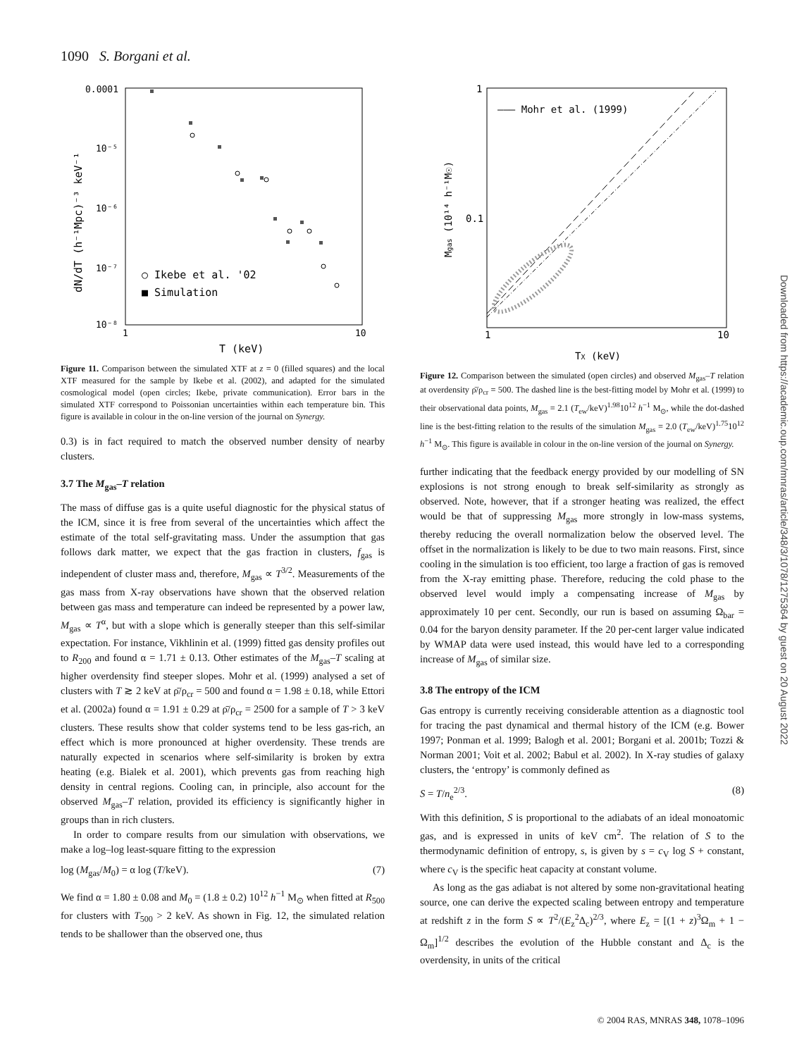1090 S. Borgani et al.
0.0001
10⁻⁵
10⁻⁶
10⁻⁷
10⁻⁸
1
10
T (keV)
○ Ikebe et al. '02
■ Simulation
dN/dT (h⁻¹Mpc)⁻³ keV⁻¹
Figure 11. Comparison between the simulated XTF at z = 0 (filled squares) and the local XTF measured for the sample by Ikebe et al. (2002), and adapted for the simulated cosmological model (open circles; Ikebe, private communication). Error bars in the simulated XTF correspond to Poissonian uncertainties within each temperature bin. This figure is available in colour in the on-line version of the journal on Synergy.
0.3) is in fact required to match the observed number density of nearby clusters.
3.7 The M<sub>gas</sub>–T relation
The mass of diffuse gas is a quite useful diagnostic for the physical status of the ICM, since it is free from several of the uncertainties which affect the estimate of the total self-gravitating mass. Under the assumption that gas follows dark matter, we expect that the gas fraction in clusters, f<sub>gas</sub> is independent of cluster mass and, therefore, M<sub>gas</sub> ∝ T<sup>3/2</sup>. Measurements of the gas mass from X-ray observations have shown that the observed relation between gas mass and temperature can indeed be represented by a power law, M<sub>gas</sub> ∝ T<sup>α</sup>, but with a slope which is generally steeper than this self-similar expectation. For instance, Vikhlinin et al. (1999) fitted gas density profiles out to R<sub>200</sub> and found α = 1.71 ± 0.13. Other estimates of the M<sub>gas</sub>–T scaling at higher overdensity find steeper slopes. Mohr et al. (1999) analysed a set of clusters with T ≳ 2 keV at ρ̄/ρ<sub>cr</sub> = 500 and found α = 1.98 ± 0.18, while Ettori et al. (2002a) found α = 1.91 ± 0.29 at ρ̄/ρ<sub>cr</sub> = 2500 for a sample of T > 3 keV clusters. These results show that colder systems tend to be less gas-rich, an effect which is more pronounced at higher overdensity. These trends are naturally expected in scenarios where self-similarity is broken by extra heating (e.g. Bialek et al. 2001), which prevents gas from reaching high density in central regions. Cooling can, in principle, also account for the observed M<sub>gas</sub>–T relation, provided its efficiency is significantly higher in groups than in rich clusters.
In order to compare results from our simulation with observations, we make a log–log least-square fitting to the expression
log (M<sub>gas</sub>/M<sub>0</sub>) = α log (T/keV). (7)
We find α = 1.80 ± 0.08 and M<sub>0</sub> = (1.8 ± 0.2) 10<sup>12</sup> h<sup>−1</sup> M<sub>⊙</sub> when fitted at R<sub>500</sub> for clusters with T<sub>500</sub> > 2 keV. As shown in Fig. 12, the simulated relation tends to be shallower than the observed one, thus
1
0.1
1
10
——— Mohr et al. (1999)
TX (keV)
Mgas (10¹⁴ h⁻¹M☉)
Figure 12. Comparison between the simulated (open circles) and observed M<sub>gas</sub>–T relation at overdensity ρ̄/ρ<sub>cr</sub> = 500. The dashed line is the best-fitting model by Mohr et al. (1999) to their observational data points, M<sub>gas</sub> = 2.1 (T<sub>ew</sub>/keV)<sup>1.98</sup>10<sup>12</sup> h<sup>−1</sup> M<sub>⊙</sub>, while the dot-dashed line is the best-fitting relation to the results of the simulation M<sub>gas</sub> = 2.0 (T<sub>ew</sub>/keV)<sup>1.75</sup>10<sup>12</sup> h<sup>−1</sup> M<sub>⊙</sub>. This figure is available in colour in the on-line version of the journal on Synergy.
further indicating that the feedback energy provided by our modelling of SN explosions is not strong enough to break self-similarity as strongly as observed. Note, however, that if a stronger heating was realized, the effect would be that of suppressing M<sub>gas</sub> more strongly in low-mass systems, thereby reducing the overall normalization below the observed level. The offset in the normalization is likely to be due to two main reasons. First, since cooling in the simulation is too efficient, too large a fraction of gas is removed from the X-ray emitting phase. Therefore, reducing the cold phase to the observed level would imply a compensating increase of M<sub>gas</sub> by approximately 10 per cent. Secondly, our run is based on assuming Ω<sub>bar</sub> = 0.04 for the baryon density parameter. If the 20 per-cent larger value indicated by WMAP data were used instead, this would have led to a corresponding increase of M<sub>gas</sub> of similar size.
3.8 The entropy of the ICM
Gas entropy is currently receiving considerable attention as a diagnostic tool for tracing the past dynamical and thermal history of the ICM (e.g. Bower 1997; Ponman et al. 1999; Balogh et al. 2001; Borgani et al. 2001b; Tozzi & Norman 2001; Voit et al. 2002; Babul et al. 2002). In X-ray studies of galaxy clusters, the ‘entropy’ is commonly defined as
S = T/n<sub>e</sub><sup>2/3</sup>. (8)
With this definition, S is proportional to the adiabats of an ideal monoatomic gas, and is expressed in units of keV cm<sup>2</sup>. The relation of S to the thermodynamic definition of entropy, s, is given by s = c<sub>V</sub> log S + constant, where c<sub>V</sub> is the specific heat capacity at constant volume.
As long as the gas adiabat is not altered by some non-gravitational heating source, one can derive the expected scaling between entropy and temperature at redshift z in the form S ∝ T<sup>2</sup>/(E<sub>z</sub><sup>2</sup>Δ<sub>c</sub>)<sup>2/3</sup>, where E<sub>z</sub> = [(1 + z)<sup>3</sup>Ω<sub>m</sub> + 1 − Ω<sub>m</sub>]<sup>1/2</sup> describes the evolution of the Hubble constant and Δ<sub>c</sub> is the overdensity, in units of the critical
Downloaded from https://academic.oup.com/mnras/article/348/3/1078/1275364 by guest on 20 August 2022
© 2004 RAS, MNRAS 348, 1078–1096